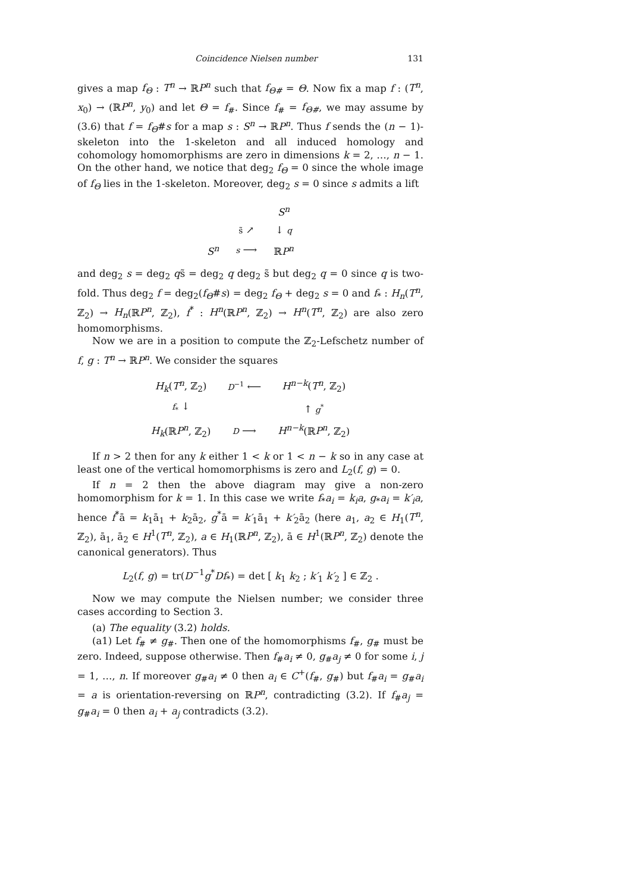Coincidence Nielsen number 131
gives a map f<sub>Θ</sub> : T<sup>n</sup> → ℝP<sup>n</sup> such that f<sub>Θ#</sub> = Θ. Now fix a map f : (T<sup>n</sup>, x<sub>0</sub>) → (ℝP<sup>n</sup>, y<sub>0</sub>) and let Θ = f<sub>#</sub>. Since f<sub>#</sub> = f<sub>Θ#</sub>, we may assume by (3.6) that f = f<sub>Θ</sub>#s for a map s : S<sup>n</sup> → ℝP<sup>n</sup>. Thus f sends the (n − 1)-skeleton into the 1-skeleton and all induced homology and cohomology homomorphisms are zero in dimensions k = 2, …, n − 1. On the other hand, we notice that deg<sub>2</sub> f<sub>Θ</sub> = 0 since the whole image of f<sub>Θ</sub> lies in the 1-skeleton. Moreover, deg<sub>2</sub> s = 0 since s admits a lift
| | | S<sup>n</sup> |
| | s̃ ↗ | ↓ q |
| S<sup>n</sup> | s ⟶ | ℝ P<sup>n</sup> |
and deg<sub>2</sub> s = deg<sub>2</sub> qs̃ = deg<sub>2</sub> q deg<sub>2</sub> s̃ but deg<sub>2</sub> q = 0 since q is two-fold. Thus deg<sub>2</sub> f = deg<sub>2</sub>(f<sub>Θ</sub>#s) = deg<sub>2</sub> f<sub>Θ</sub> + deg<sub>2</sub> s = 0 and f<sub>*</sub> : H<sub>n</sub>(T<sup>n</sup>, ℤ<sub>2</sub>) → H<sub>n</sub>(ℝP<sup>n</sup>, ℤ<sub>2</sub>), f<sup>*</sup> : H<sup>n</sup>(ℝP<sup>n</sup>, ℤ<sub>2</sub>) → H<sup>n</sup>(T<sup>n</sup>, ℤ<sub>2</sub>) are also zero homomorphisms.
Now we are in a position to compute the ℤ<sub>2</sub>-Lefschetz number of f, g : T<sup>n</sup> → ℝP<sup>n</sup>. We consider the squares
| H<sub>k</sub> ( T<sup>n</sup> , ℤ<sub>2</sub>) | D<sup>−1</sup> ⟵ | H<sup>n−k</sup> ( T<sup>n</sup> , ℤ<sub>2</sub>) |
| f<sub>*</sub> ↓ | | ↑ g<sup>*</sup> |
| H<sub>k</sub> (ℝ P<sup>n</sup> , ℤ<sub>2</sub>) | D ⟶ | H<sup>n−k</sup> (ℝ P<sup>n</sup> , ℤ<sub>2</sub>) |
If n > 2 then for any k either 1 < k or 1 < n − k so in any case at least one of the vertical homomorphisms is zero and L<sub>2</sub>(f, g) = 0.
If n = 2 then the above diagram may give a non-zero homomorphism for k = 1. In this case we write f<sub>*</sub>a<sub>i</sub> = k<sub>i</sub>a, g<sub>*</sub>a<sub>i</sub> = k′<sub>i</sub>a, hence f<sup>*</sup>ā = k<sub>1</sub>ā<sub>1</sub> + k<sub>2</sub>ā<sub>2</sub>, g<sup>*</sup>ā = k′<sub>1</sub>ā<sub>1</sub> + k′<sub>2</sub>ā<sub>2</sub> (here a<sub>1</sub>, a<sub>2</sub> ∈ H<sub>1</sub>(T<sup>n</sup>, ℤ<sub>2</sub>), ā<sub>1</sub>, ā<sub>2</sub> ∈ H<sup>1</sup>(T<sup>n</sup>, ℤ<sub>2</sub>), a ∈ H<sub>1</sub>(ℝP<sup>n</sup>, ℤ<sub>2</sub>), ā ∈ H<sup>1</sup>(ℝP<sup>n</sup>, ℤ<sub>2</sub>) denote the canonical generators). Thus
L<sub>2</sub>(f, g) = tr(D<sup>−1</sup>g<sup>*</sup>Df<sub>*</sub>) = det [ k<sub>1</sub> k<sub>2</sub> ; k′<sub>1</sub> k′<sub>2</sub> ] ∈ ℤ<sub>2</sub> .
Now we may compute the Nielsen number; we consider three cases according to Section 3.
(a) The equality (3.2) holds.
(a1) Let f<sub>#</sub> ≠ g<sub>#</sub>. Then one of the homomorphisms f<sub>#</sub>, g<sub>#</sub> must be zero. Indeed, suppose otherwise. Then f<sub>#</sub>a<sub>i</sub> ≠ 0, g<sub>#</sub>a<sub>j</sub> ≠ 0 for some i, j = 1, …, n. If moreover g<sub>#</sub>a<sub>i</sub> ≠ 0 then a<sub>i</sub> ∈ C<sup>+</sup>(f<sub>#</sub>, g<sub>#</sub>) but f<sub>#</sub>a<sub>i</sub> = g<sub>#</sub>a<sub>i</sub> = a is orientation-reversing on ℝP<sup>n</sup>, contradicting (3.2). If f<sub>#</sub>a<sub>j</sub> = g<sub>#</sub>a<sub>i</sub> = 0 then a<sub>i</sub> + a<sub>j</sub> contradicts (3.2).